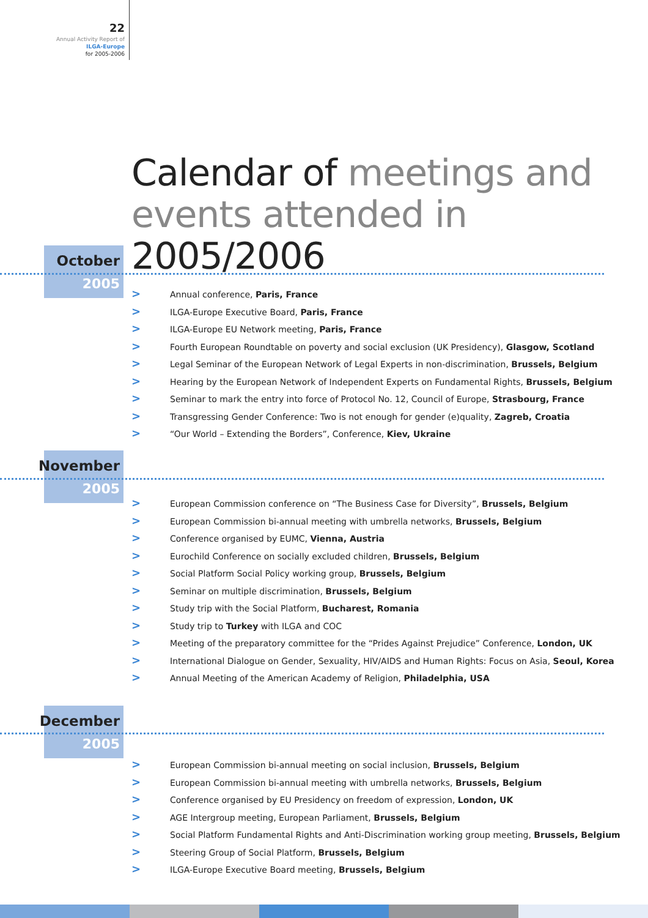22
Annual Activity Report of
ILGA-Europe
for 2005-2006
Calendar of meetings and
events attended in 2005/2006
October
2005
> Annual conference, Paris, France
> ILGA-Europe Executive Board, Paris, France
> ILGA-Europe EU Network meeting, Paris, France
> Fourth European Roundtable on poverty and social exclusion (UK Presidency), Glasgow, Scotland
> Legal Seminar of the European Network of Legal Experts in non-discrimination, Brussels, Belgium
> Hearing by the European Network of Independent Experts on Fundamental Rights, Brussels, Belgium
> Seminar to mark the entry into force of Protocol No. 12, Council of Europe, Strasbourg, France
> Transgressing Gender Conference: Two is not enough for gender (e)quality, Zagreb, Croatia
> “Our World – Extending the Borders”, Conference, Kiev, Ukraine
November
2005
> European Commission conference on “The Business Case for Diversity”, Brussels, Belgium
> European Commission bi-annual meeting with umbrella networks, Brussels, Belgium
> Conference organised by EUMC, Vienna, Austria
> Eurochild Conference on socially excluded children, Brussels, Belgium
> Social Platform Social Policy working group, Brussels, Belgium
> Seminar on multiple discrimination, Brussels, Belgium
> Study trip with the Social Platform, Bucharest, Romania
> Study trip to Turkey with ILGA and COC
> Meeting of the preparatory committee for the “Prides Against Prejudice” Conference, London, UK
> International Dialogue on Gender, Sexuality, HIV/AIDS and Human Rights: Focus on Asia, Seoul, Korea
> Annual Meeting of the American Academy of Religion, Philadelphia, USA
December
2005
> European Commission bi-annual meeting on social inclusion, Brussels, Belgium
> European Commission bi-annual meeting with umbrella networks, Brussels, Belgium
> Conference organised by EU Presidency on freedom of expression, London, UK
> AGE Intergroup meeting, European Parliament, Brussels, Belgium
> Social Platform Fundamental Rights and Anti-Discrimination working group meeting, Brussels, Belgium
> Steering Group of Social Platform, Brussels, Belgium
> ILGA-Europe Executive Board meeting, Brussels, Belgium